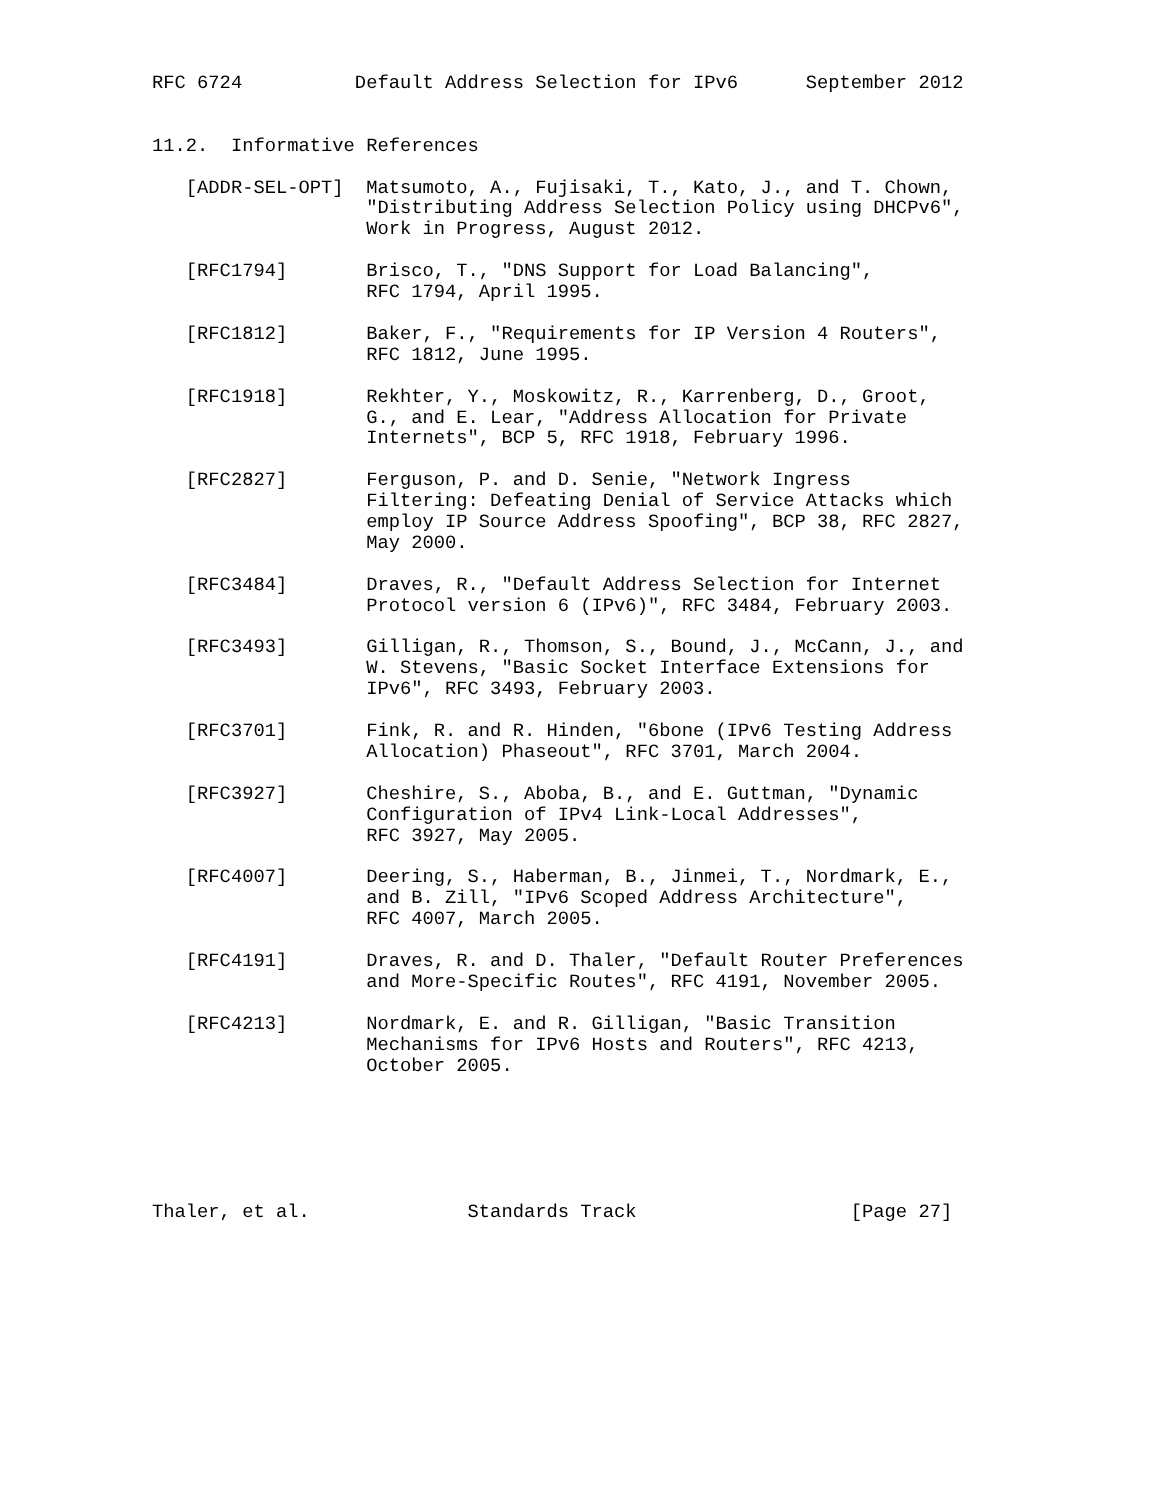RFC 6724          Default Address Selection for IPv6      September 2012


11.2.  Informative References

   [ADDR-SEL-OPT]  Matsumoto, A., Fujisaki, T., Kato, J., and T. Chown,
                   "Distributing Address Selection Policy using DHCPv6",
                   Work in Progress, August 2012.

   [RFC1794]       Brisco, T., "DNS Support for Load Balancing",
                   RFC 1794, April 1995.

   [RFC1812]       Baker, F., "Requirements for IP Version 4 Routers",
                   RFC 1812, June 1995.

   [RFC1918]       Rekhter, Y., Moskowitz, R., Karrenberg, D., Groot,
                   G., and E. Lear, "Address Allocation for Private
                   Internets", BCP 5, RFC 1918, February 1996.

   [RFC2827]       Ferguson, P. and D. Senie, "Network Ingress
                   Filtering: Defeating Denial of Service Attacks which
                   employ IP Source Address Spoofing", BCP 38, RFC 2827,
                   May 2000.

   [RFC3484]       Draves, R., "Default Address Selection for Internet
                   Protocol version 6 (IPv6)", RFC 3484, February 2003.

   [RFC3493]       Gilligan, R., Thomson, S., Bound, J., McCann, J., and
                   W. Stevens, "Basic Socket Interface Extensions for
                   IPv6", RFC 3493, February 2003.

   [RFC3701]       Fink, R. and R. Hinden, "6bone (IPv6 Testing Address
                   Allocation) Phaseout", RFC 3701, March 2004.

   [RFC3927]       Cheshire, S., Aboba, B., and E. Guttman, "Dynamic
                   Configuration of IPv4 Link-Local Addresses",
                   RFC 3927, May 2005.

   [RFC4007]       Deering, S., Haberman, B., Jinmei, T., Nordmark, E.,
                   and B. Zill, "IPv6 Scoped Address Architecture",
                   RFC 4007, March 2005.

   [RFC4191]       Draves, R. and D. Thaler, "Default Router Preferences
                   and More-Specific Routes", RFC 4191, November 2005.

   [RFC4213]       Nordmark, E. and R. Gilligan, "Basic Transition
                   Mechanisms for IPv6 Hosts and Routers", RFC 4213,
                   October 2005.






Thaler, et al.              Standards Track                   [Page 27]